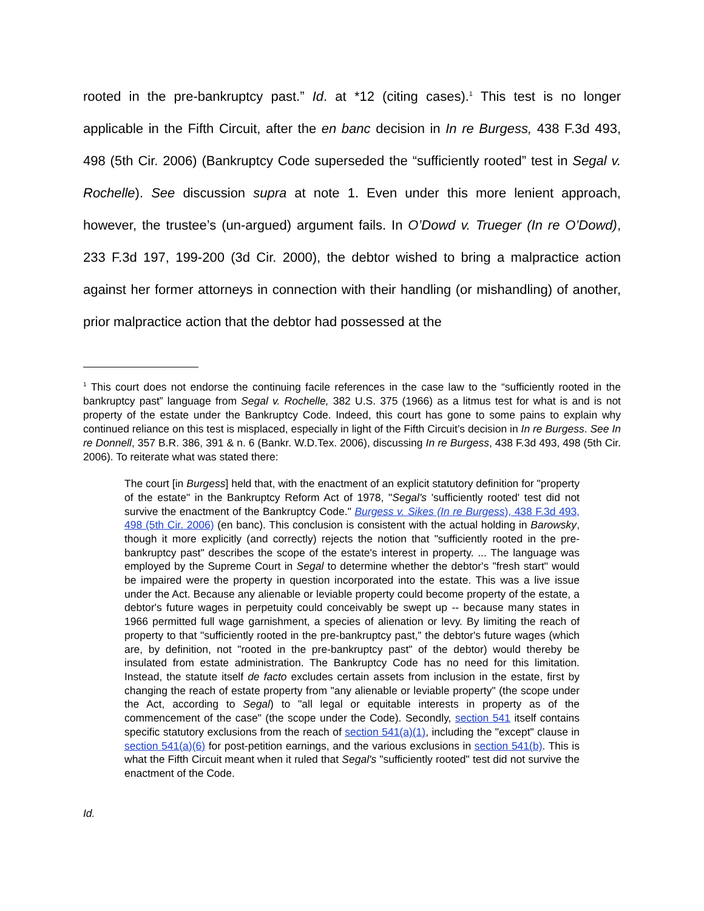rooted in the pre-bankruptcy past.” Id. at *12 (citing cases).<sup>1</sup> This test is no longer applicable in the Fifth Circuit, after the en banc decision in In re Burgess, 438 F.3d 493, 498 (5th Cir. 2006) (Bankruptcy Code superseded the “sufficiently rooted” test in Segal v. Rochelle). See discussion supra at note 1. Even under this more lenient approach, however, the trustee’s (un-argued) argument fails. In O’Dowd v. Trueger (In re O’Dowd), 233 F.3d 197, 199-200 (3d Cir. 2000), the debtor wished to bring a malpractice action against her former attorneys in connection with their handling (or mishandling) of another, prior malpractice action that the debtor had possessed at the
<sup>1</sup> This court does not endorse the continuing facile references in the case law to the “sufficiently rooted in the bankruptcy past” language from Segal v. Rochelle, 382 U.S. 375 (1966) as a litmus test for what is and is not property of the estate under the Bankruptcy Code. Indeed, this court has gone to some pains to explain why continued reliance on this test is misplaced, especially in light of the Fifth Circuit’s decision in In re Burgess. See In re Donnell, 357 B.R. 386, 391 & n. 6 (Bankr. W.D.Tex. 2006), discussing In re Burgess, 438 F.3d 493, 498 (5th Cir. 2006). To reiterate what was stated there:
The court [in Burgess] held that, with the enactment of an explicit statutory definition for "property of the estate" in the Bankruptcy Reform Act of 1978, "Segal's 'sufficiently rooted' test did not survive the enactment of the Bankruptcy Code." Burgess v. Sikes (In re Burgess), 438 F.3d 493, 498 (5th Cir. 2006) (en banc). This conclusion is consistent with the actual holding in Barowsky, though it more explicitly (and correctly) rejects the notion that "sufficiently rooted in the pre-bankruptcy past" describes the scope of the estate's interest in property. ... The language was employed by the Supreme Court in Segal to determine whether the debtor's "fresh start" would be impaired were the property in question incorporated into the estate. This was a live issue under the Act. Because any alienable or leviable property could become property of the estate, a debtor's future wages in perpetuity could conceivably be swept up -- because many states in 1966 permitted full wage garnishment, a species of alienation or levy. By limiting the reach of property to that "sufficiently rooted in the pre-bankruptcy past," the debtor's future wages (which are, by definition, not "rooted in the pre-bankruptcy past" of the debtor) would thereby be insulated from estate administration. The Bankruptcy Code has no need for this limitation. Instead, the statute itself de facto excludes certain assets from inclusion in the estate, first by changing the reach of estate property from "any alienable or leviable property" (the scope under the Act, according to Segal) to "all legal or equitable interests in property as of the commencement of the case" (the scope under the Code). Secondly, section 541 itself contains specific statutory exclusions from the reach of section 541(a)(1), including the "except" clause in section 541(a)(6) for post-petition earnings, and the various exclusions in section 541(b). This is what the Fifth Circuit meant when it ruled that Segal's "sufficiently rooted" test did not survive the enactment of the Code.
Id.